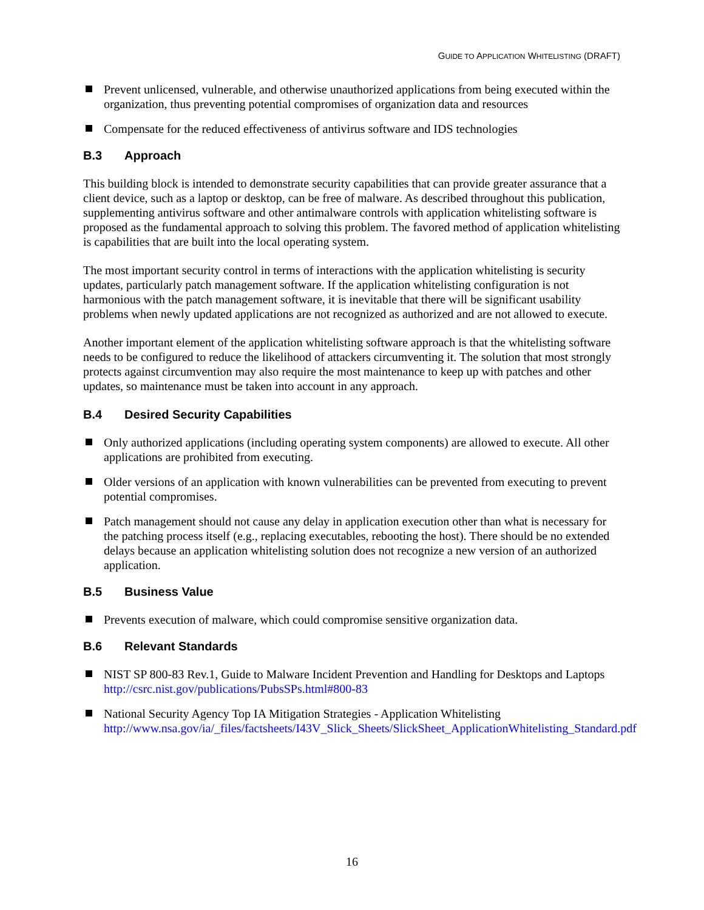GUIDE TO APPLICATION WHITELISTING (DRAFT)
Prevent unlicensed, vulnerable, and otherwise unauthorized applications from being executed within the organization, thus preventing potential compromises of organization data and resources
Compensate for the reduced effectiveness of antivirus software and IDS technologies
B.3 Approach
This building block is intended to demonstrate security capabilities that can provide greater assurance that a client device, such as a laptop or desktop, can be free of malware. As described throughout this publication, supplementing antivirus software and other antimalware controls with application whitelisting software is proposed as the fundamental approach to solving this problem. The favored method of application whitelisting is capabilities that are built into the local operating system.
The most important security control in terms of interactions with the application whitelisting is security updates, particularly patch management software. If the application whitelisting configuration is not harmonious with the patch management software, it is inevitable that there will be significant usability problems when newly updated applications are not recognized as authorized and are not allowed to execute.
Another important element of the application whitelisting software approach is that the whitelisting software needs to be configured to reduce the likelihood of attackers circumventing it. The solution that most strongly protects against circumvention may also require the most maintenance to keep up with patches and other updates, so maintenance must be taken into account in any approach.
B.4 Desired Security Capabilities
Only authorized applications (including operating system components) are allowed to execute. All other applications are prohibited from executing.
Older versions of an application with known vulnerabilities can be prevented from executing to prevent potential compromises.
Patch management should not cause any delay in application execution other than what is necessary for the patching process itself (e.g., replacing executables, rebooting the host). There should be no extended delays because an application whitelisting solution does not recognize a new version of an authorized application.
B.5 Business Value
Prevents execution of malware, which could compromise sensitive organization data.
B.6 Relevant Standards
NIST SP 800-83 Rev.1, Guide to Malware Incident Prevention and Handling for Desktops and Laptops
http://csrc.nist.gov/publications/PubsSPs.html#800-83
National Security Agency Top IA Mitigation Strategies - Application Whitelisting
http://www.nsa.gov/ia/_files/factsheets/I43V_Slick_Sheets/SlickSheet_ApplicationWhitelisting_Standard.pdf
16